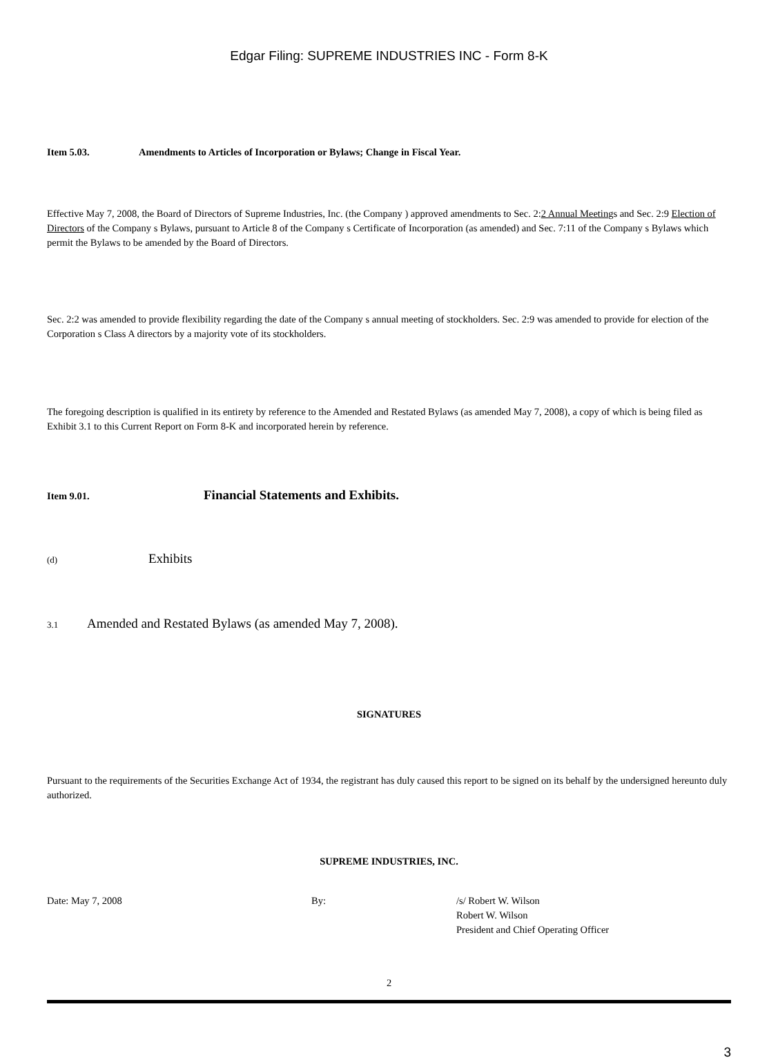Edgar Filing: SUPREME INDUSTRIES INC - Form 8-K
Item 5.03. Amendments to Articles of Incorporation or Bylaws; Change in Fiscal Year.
Effective May 7, 2008, the Board of Directors of Supreme Industries, Inc. (the Company ) approved amendments to Sec. 2:2 Annual Meetings and Sec. 2:9 Election of Directors of the Company s Bylaws, pursuant to Article 8 of the Company s Certificate of Incorporation (as amended) and Sec. 7:11 of the Company s Bylaws which permit the Bylaws to be amended by the Board of Directors.
Sec. 2:2 was amended to provide flexibility regarding the date of the Company s annual meeting of stockholders. Sec. 2:9 was amended to provide for election of the Corporation s Class A directors by a majority vote of its stockholders.
The foregoing description is qualified in its entirety by reference to the Amended and Restated Bylaws (as amended May 7, 2008), a copy of which is being filed as Exhibit 3.1 to this Current Report on Form 8-K and incorporated herein by reference.
Item 9.01. Financial Statements and Exhibits.
(d) Exhibits
3.1 Amended and Restated Bylaws (as amended May 7, 2008).
SIGNATURES
Pursuant to the requirements of the Securities Exchange Act of 1934, the registrant has duly caused this report to be signed on its behalf by the undersigned hereunto duly authorized.
SUPREME INDUSTRIES, INC.
Date: May 7, 2008 By: /s/ Robert W. Wilson
Robert W. Wilson
President and Chief Operating Officer
2
3